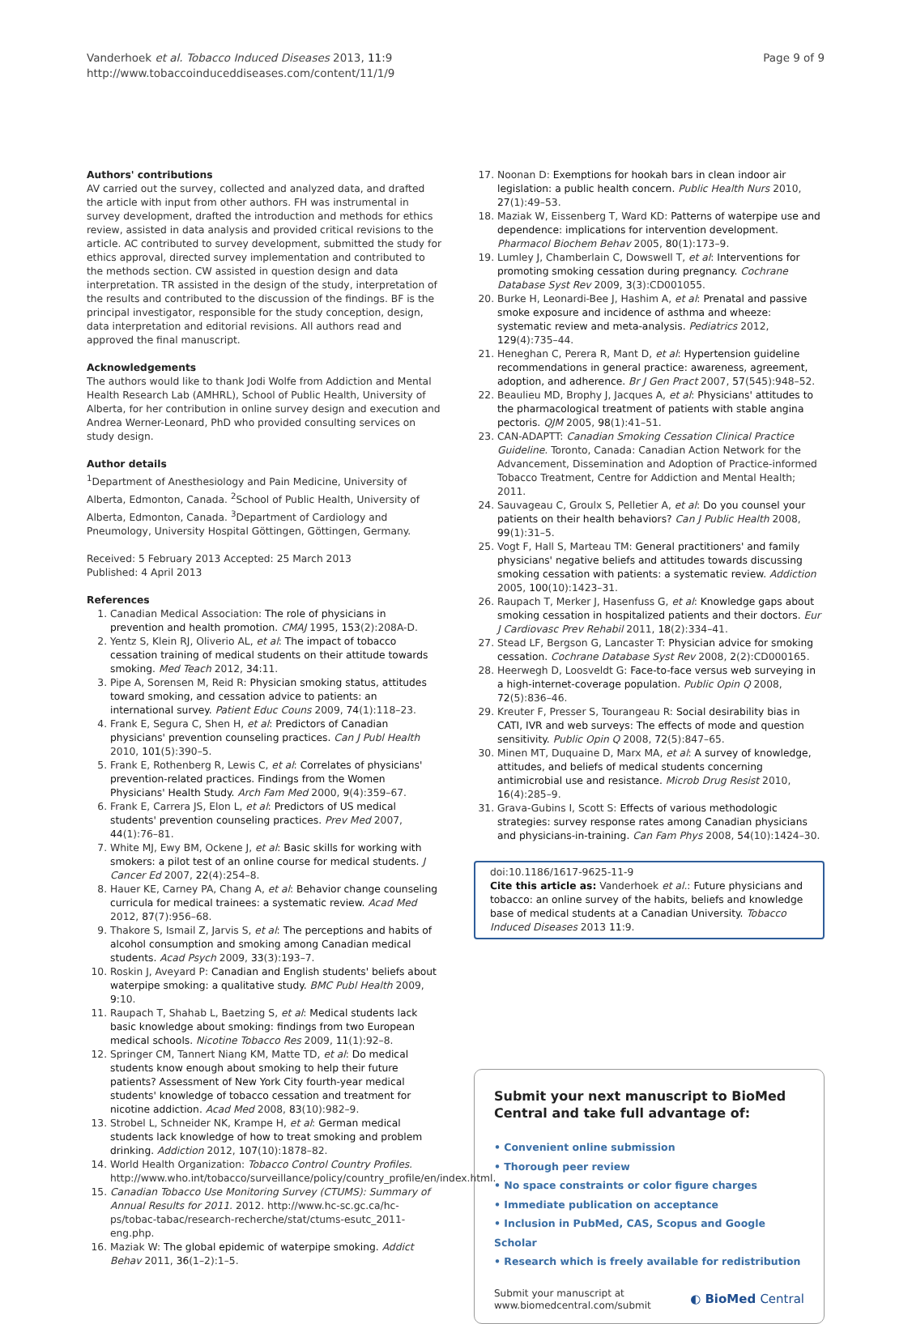Vanderhoek et al. Tobacco Induced Diseases 2013, 11:9
http://www.tobaccoinduceddiseases.com/content/11/1/9
Page 9 of 9
Authors' contributions
AV carried out the survey, collected and analyzed data, and drafted the article with input from other authors. FH was instrumental in survey development, drafted the introduction and methods for ethics review, assisted in data analysis and provided critical revisions to the article. AC contributed to survey development, submitted the study for ethics approval, directed survey implementation and contributed to the methods section. CW assisted in question design and data interpretation. TR assisted in the design of the study, interpretation of the results and contributed to the discussion of the findings. BF is the principal investigator, responsible for the study conception, design, data interpretation and editorial revisions. All authors read and approved the final manuscript.
Acknowledgements
The authors would like to thank Jodi Wolfe from Addiction and Mental Health Research Lab (AMHRL), School of Public Health, University of Alberta, for her contribution in online survey design and execution and Andrea Werner-Leonard, PhD who provided consulting services on study design.
Author details
<sup>1</sup> Department of Anesthesiology and Pain Medicine, University of Alberta, Edmonton, Canada. <sup>2</sup>School of Public Health, University of Alberta, Edmonton, Canada. <sup>3</sup>Department of Cardiology and Pneumology, University Hospital Göttingen, Göttingen, Germany.
Received: 5 February 2013 Accepted: 25 March 2013
Published: 4 April 2013
References
1. Canadian Medical Association: The role of physicians in prevention and health promotion. CMAJ 1995, 153(2):208A-D.
2. Yentz S, Klein RJ, Oliverio AL, et al: The impact of tobacco cessation training of medical students on their attitude towards smoking. Med Teach 2012, 34: 11.
3. Pipe A, Sorensen M, Reid R: Physician smoking status, attitudes toward smoking, and cessation advice to patients: an international survey. Patient Educ Couns 2009, 74(1):118–23.
4. Frank E, Segura C, Shen H, et al: Predictors of Canadian physicians' prevention counseling practices. Can J Publ Health 2010, 101(5):390–5.
5. Frank E, Rothenberg R, Lewis C, et al: Correlates of physicians' prevention-related practices. Findings from the Women Physicians' Health Study. Arch Fam Med 2000, 9(4):359–67.
6. Frank E, Carrera JS, Elon L, et al: Predictors of US medical students' prevention counseling practices. Prev Med 2007, 44(1):76–81.
7. White MJ, Ewy BM, Ockene J, et al: Basic skills for working with smokers: a pilot test of an online course for medical students. J Cancer Ed 2007, 22(4):254–8.
8. Hauer KE, Carney PA, Chang A, et al: Behavior change counseling curricula for medical trainees: a systematic review. Acad Med 2012, 87(7):956–68.
9. Thakore S, Ismail Z, Jarvis S, et al: The perceptions and habits of alcohol consumption and smoking among Canadian medical students. Acad Psych 2009, 33(3):193–7.
10. Roskin J, Aveyard P: Canadian and English students' beliefs about waterpipe smoking: a qualitative study. BMC Publ Health 2009, 9: 10.
11. Raupach T, Shahab L, Baetzing S, et al: Medical students lack basic knowledge about smoking: findings from two European medical schools. Nicotine Tobacco Res 2009, 11(1):92–8.
12. Springer CM, Tannert Niang KM, Matte TD, et al: Do medical students know enough about smoking to help their future patients? Assessment of New York City fourth-year medical students' knowledge of tobacco cessation and treatment for nicotine addiction. Acad Med 2008, 83(10):982–9.
13. Strobel L, Schneider NK, Krampe H, et al: German medical students lack knowledge of how to treat smoking and problem drinking. Addiction 2012, 107(10):1878–82.
14. World Health Organization: Tobacco Control Country Profiles. http://www.who.int/tobacco/surveillance/policy/country_profile/en/index.html.
15. Canadian Tobacco Use Monitoring Survey (CTUMS): Summary of Annual Results for 2011. 2012. http://www.hc-sc.gc.ca/hc-ps/tobac-tabac/research-recherche/stat/ctums-esutc_2011-eng.php.
16. Maziak W: The global epidemic of waterpipe smoking. Addict Behav 2011, 36(1–2):1–5.
17. Noonan D: Exemptions for hookah bars in clean indoor air legislation: a public health concern. Public Health Nurs 2010, 27(1):49–53.
18. Maziak W, Eissenberg T, Ward KD: Patterns of waterpipe use and dependence: implications for intervention development. Pharmacol Biochem Behav 2005, 80(1):173–9.
19. Lumley J, Chamberlain C, Dowswell T, et al: Interventions for promoting smoking cessation during pregnancy. Cochrane Database Syst Rev 2009, 3(3):CD001055.
20. Burke H, Leonardi-Bee J, Hashim A, et al: Prenatal and passive smoke exposure and incidence of asthma and wheeze: systematic review and meta-analysis. Pediatrics 2012, 129(4):735–44.
21. Heneghan C, Perera R, Mant D, et al: Hypertension guideline recommendations in general practice: awareness, agreement, adoption, and adherence. Br J Gen Pract 2007, 57(545):948–52.
22. Beaulieu MD, Brophy J, Jacques A, et al: Physicians' attitudes to the pharmacological treatment of patients with stable angina pectoris. QJM 2005, 98(1):41–51.
23. CAN-ADAPTT: Canadian Smoking Cessation Clinical Practice Guideline. Toronto, Canada: Canadian Action Network for the Advancement, Dissemination and Adoption of Practice-informed Tobacco Treatment, Centre for Addiction and Mental Health; 2011.
24. Sauvageau C, Groulx S, Pelletier A, et al: Do you counsel your patients on their health behaviors? Can J Public Health 2008, 99(1):31–5.
25. Vogt F, Hall S, Marteau TM: General practitioners' and family physicians' negative beliefs and attitudes towards discussing smoking cessation with patients: a systematic review. Addiction 2005, 100(10):1423–31.
26. Raupach T, Merker J, Hasenfuss G, et al: Knowledge gaps about smoking cessation in hospitalized patients and their doctors. Eur J Cardiovasc Prev Rehabil 2011, 18(2):334–41.
27. Stead LF, Bergson G, Lancaster T: Physician advice for smoking cessation. Cochrane Database Syst Rev 2008, 2(2):CD000165.
28. Heerwegh D, Loosveldt G: Face-to-face versus web surveying in a high-internet-coverage population. Public Opin Q 2008, 72(5):836–46.
29. Kreuter F, Presser S, Tourangeau R: Social desirability bias in CATI, IVR and web surveys: The effects of mode and question sensitivity. Public Opin Q 2008, 72(5):847–65.
30. Minen MT, Duquaine D, Marx MA, et al: A survey of knowledge, attitudes, and beliefs of medical students concerning antimicrobial use and resistance. Microb Drug Resist 2010, 16(4):285–9.
31. Grava-Gubins I, Scott S: Effects of various methodologic strategies: survey response rates among Canadian physicians and physicians-in-training. Can Fam Phys 2008, 54(10):1424–30.
doi:10.1186/1617-9625-11-9
Cite this article as: Vanderhoek et al.: Future physicians and tobacco: an online survey of the habits, beliefs and knowledge base of medical students at a Canadian University. Tobacco Induced Diseases 2013 11:9.
Submit your next manuscript to BioMed Central and take full advantage of:
• Convenient online submission
• Thorough peer review
• No space constraints or color figure charges
• Immediate publication on acceptance
• Inclusion in PubMed, CAS, Scopus and Google Scholar
• Research which is freely available for redistribution
Submit your manuscript at
www.biomedcentral.com/submit
◐ BioMed Central